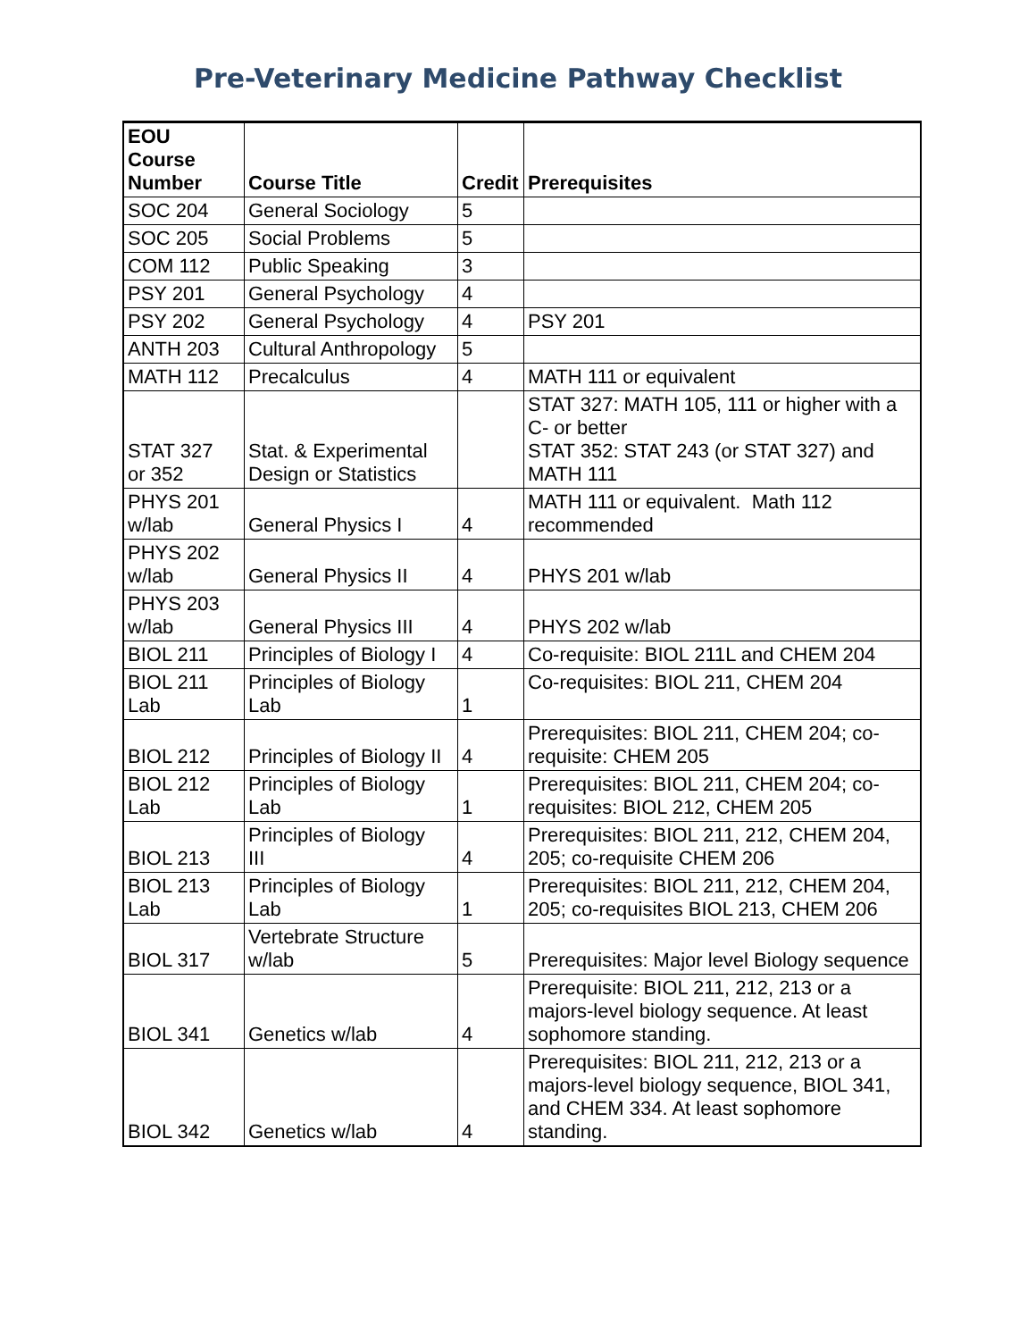Pre-Veterinary Medicine Pathway Checklist
| EOU Course Number | Course Title | Credit | Prerequisites |
| --- | --- | --- | --- |
| SOC 204 | General Sociology | 5 | |
| SOC 205 | Social Problems | 5 | |
| COM 112 | Public Speaking | 3 | |
| PSY 201 | General Psychology | 4 | |
| PSY 202 | General Psychology | 4 | PSY 201 |
| ANTH 203 | Cultural Anthropology | 5 | |
| MATH 112 | Precalculus | 4 | MATH 111 or equivalent |
| STAT 327 or 352 | Stat. & Experimental Design or Statistics | | STAT 327: MATH 105, 111 or higher with a C- or better STAT 352: STAT 243 (or STAT 327) and MATH 111 |
| PHYS 201 w/lab | General Physics I | 4 | MATH 111 or equivalent. Math 112 recommended |
| PHYS 202 w/lab | General Physics II | 4 | PHYS 201 w/lab |
| PHYS 203 w/lab | General Physics III | 4 | PHYS 202 w/lab |
| BIOL 211 | Principles of Biology I | 4 | Co-requisite: BIOL 211L and CHEM 204 |
| BIOL 211 Lab | Principles of Biology Lab | 1 | Co-requisites: BIOL 211, CHEM 204 |
| BIOL 212 | Principles of Biology II | 4 | Prerequisites: BIOL 211, CHEM 204; co-requisite: CHEM 205 |
| BIOL 212 Lab | Principles of Biology Lab | 1 | Prerequisites: BIOL 211, CHEM 204; co-requisites: BIOL 212, CHEM 205 |
| BIOL 213 | Principles of Biology III | 4 | Prerequisites: BIOL 211, 212, CHEM 204, 205; co-requisite CHEM 206 |
| BIOL 213 Lab | Principles of Biology Lab | 1 | Prerequisites: BIOL 211, 212, CHEM 204, 205; co-requisites BIOL 213, CHEM 206 |
| BIOL 317 | Vertebrate Structure w/lab | 5 | Prerequisites: Major level Biology sequence |
| BIOL 341 | Genetics w/lab | 4 | Prerequisite: BIOL 211, 212, 213 or a majors-level biology sequence. At least sophomore standing. |
| BIOL 342 | Genetics w/lab | 4 | Prerequisites: BIOL 211, 212, 213 or a majors-level biology sequence, BIOL 341, and CHEM 334. At least sophomore standing. |